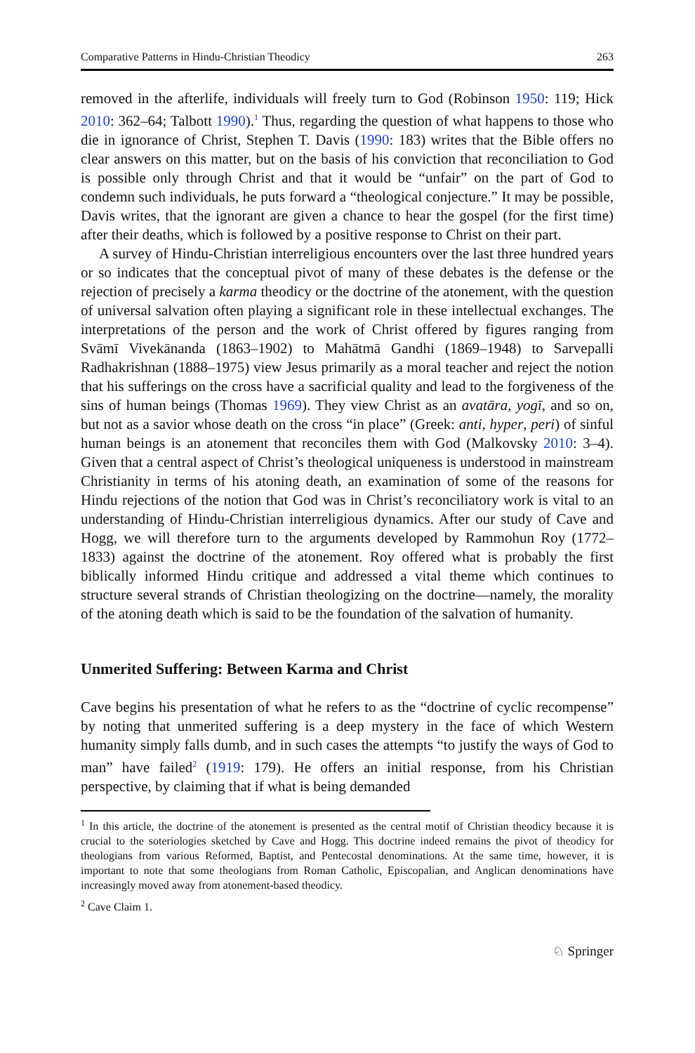Comparative Patterns in Hindu-Christian Theodicy 263
removed in the afterlife, individuals will freely turn to God (Robinson 1950: 119; Hick 2010: 362–64; Talbott 1990).<sup>1</sup> Thus, regarding the question of what happens to those who die in ignorance of Christ, Stephen T. Davis (1990: 183) writes that the Bible offers no clear answers on this matter, but on the basis of his conviction that reconciliation to God is possible only through Christ and that it would be “unfair” on the part of God to condemn such individuals, he puts forward a “theological conjecture.” It may be possible, Davis writes, that the ignorant are given a chance to hear the gospel (for the first time) after their deaths, which is followed by a positive response to Christ on their part.
A survey of Hindu-Christian interreligious encounters over the last three hundred years or so indicates that the conceptual pivot of many of these debates is the defense or the rejection of precisely a karma theodicy or the doctrine of the atonement, with the question of universal salvation often playing a significant role in these intellectual exchanges. The interpretations of the person and the work of Christ offered by figures ranging from Svāmī Vivekānanda (1863–1902) to Mahātmā Gandhi (1869–1948) to Sarvepalli Radhakrishnan (1888–1975) view Jesus primarily as a moral teacher and reject the notion that his sufferings on the cross have a sacrificial quality and lead to the forgiveness of the sins of human beings (Thomas 1969). They view Christ as an avatāra, yogī, and so on, but not as a savior whose death on the cross “in place” (Greek: anti, hyper, peri) of sinful human beings is an atonement that reconciles them with God (Malkovsky 2010: 3–4). Given that a central aspect of Christ’s theological uniqueness is understood in mainstream Christianity in terms of his atoning death, an examination of some of the reasons for Hindu rejections of the notion that God was in Christ’s reconciliatory work is vital to an understanding of Hindu-Christian interreligious dynamics. After our study of Cave and Hogg, we will therefore turn to the arguments developed by Rammohun Roy (1772–1833) against the doctrine of the atonement. Roy offered what is probably the first biblically informed Hindu critique and addressed a vital theme which continues to structure several strands of Christian theologizing on the doctrine—namely, the morality of the atoning death which is said to be the foundation of the salvation of humanity.
Unmerited Suffering: Between Karma and Christ
Cave begins his presentation of what he refers to as the “doctrine of cyclic recompense” by noting that unmerited suffering is a deep mystery in the face of which Western humanity simply falls dumb, and in such cases the attempts “to justify the ways of God to man” have failed<sup>2</sup> (1919: 179). He offers an initial response, from his Christian perspective, by claiming that if what is being demanded
<sup>1</sup> In this article, the doctrine of the atonement is presented as the central motif of Christian theodicy because it is crucial to the soteriologies sketched by Cave and Hogg. This doctrine indeed remains the pivot of theodicy for theologians from various Reformed, Baptist, and Pentecostal denominations. At the same time, however, it is important to note that some theologians from Roman Catholic, Episcopalian, and Anglican denominations have increasingly moved away from atonement-based theodicy.
<sup>2</sup> Cave Claim 1.
♘ Springer